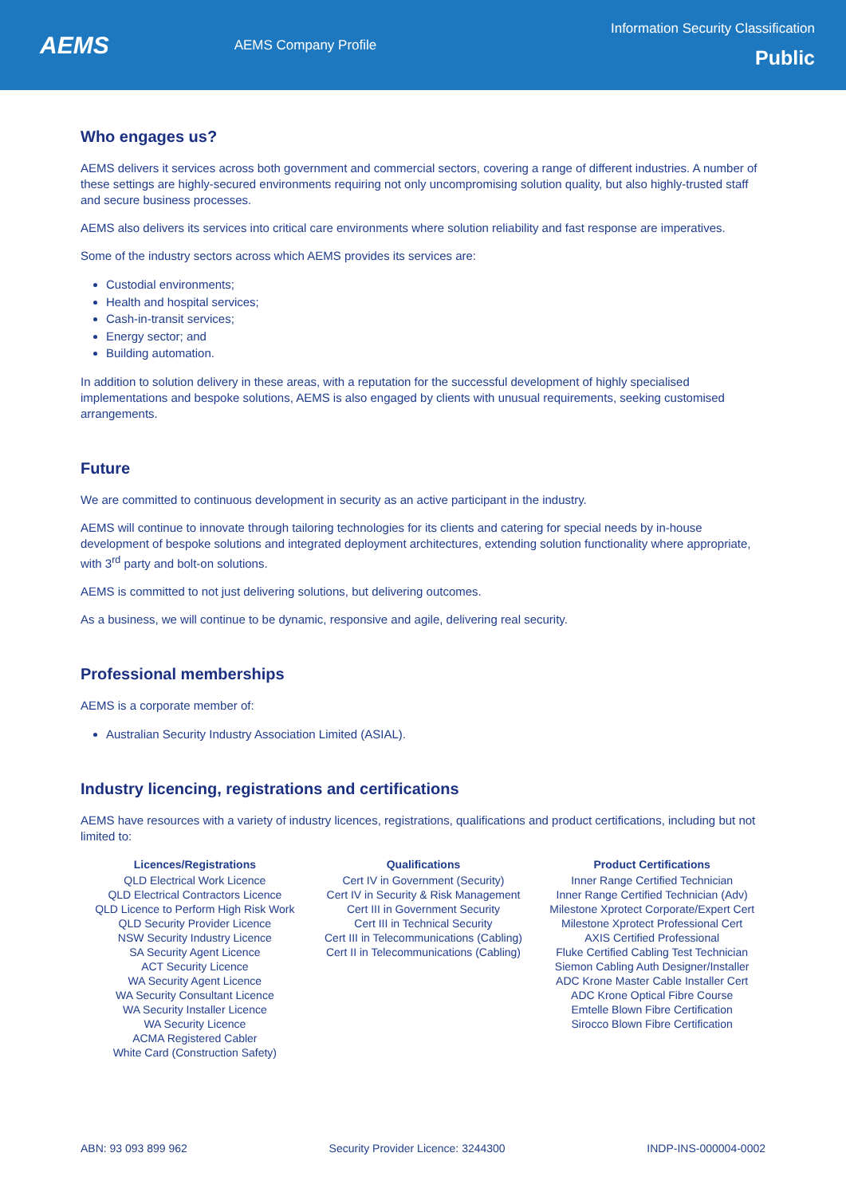AEMS
AEMS Company Profile
Information Security Classification
Public
Who engages us?
AEMS delivers it services across both government and commercial sectors, covering a range of different industries. A number of these settings are highly-secured environments requiring not only uncompromising solution quality, but also highly-trusted staff and secure business processes.
AEMS also delivers its services into critical care environments where solution reliability and fast response are imperatives.
Some of the industry sectors across which AEMS provides its services are:
Custodial environments;
Health and hospital services;
Cash-in-transit services;
Energy sector; and
Building automation.
In addition to solution delivery in these areas, with a reputation for the successful development of highly specialised implementations and bespoke solutions, AEMS is also engaged by clients with unusual requirements, seeking customised arrangements.
Future
We are committed to continuous development in security as an active participant in the industry.
AEMS will continue to innovate through tailoring technologies for its clients and catering for special needs by in-house development of bespoke solutions and integrated deployment architectures, extending solution functionality where appropriate, with 3<sup>rd</sup> party and bolt-on solutions.
AEMS is committed to not just delivering solutions, but delivering outcomes.
As a business, we will continue to be dynamic, responsive and agile, delivering real security.
Professional memberships
AEMS is a corporate member of:
Australian Security Industry Association Limited (ASIAL).
Industry licencing, registrations and certifications
AEMS have resources with a variety of industry licences, registrations, qualifications and product certifications, including but not limited to:
| Licences/Registrations | Qualifications | Product Certifications |
| --- | --- | --- |
| QLD Electrical Work Licence QLD Electrical Contractors Licence QLD Licence to Perform High Risk Work QLD Security Provider Licence NSW Security Industry Licence SA Security Agent Licence ACT Security Licence WA Security Agent Licence WA Security Consultant Licence WA Security Installer Licence WA Security Licence ACMA Registered Cabler White Card (Construction Safety) | Cert IV in Government (Security) Cert IV in Security & Risk Management Cert III in Government Security Cert III in Technical Security Cert III in Telecommunications (Cabling) Cert II in Telecommunications (Cabling) | Inner Range Certified Technician Inner Range Certified Technician (Adv) Milestone Xprotect Corporate/Expert Cert Milestone Xprotect Professional Cert AXIS Certified Professional Fluke Certified Cabling Test Technician Siemon Cabling Auth Designer/Installer ADC Krone Master Cable Installer Cert ADC Krone Optical Fibre Course Emtelle Blown Fibre Certification Sirocco Blown Fibre Certification |
ABN: 93 093 899 962 Security Provider Licence: 3244300 INDP-INS-000004-0002